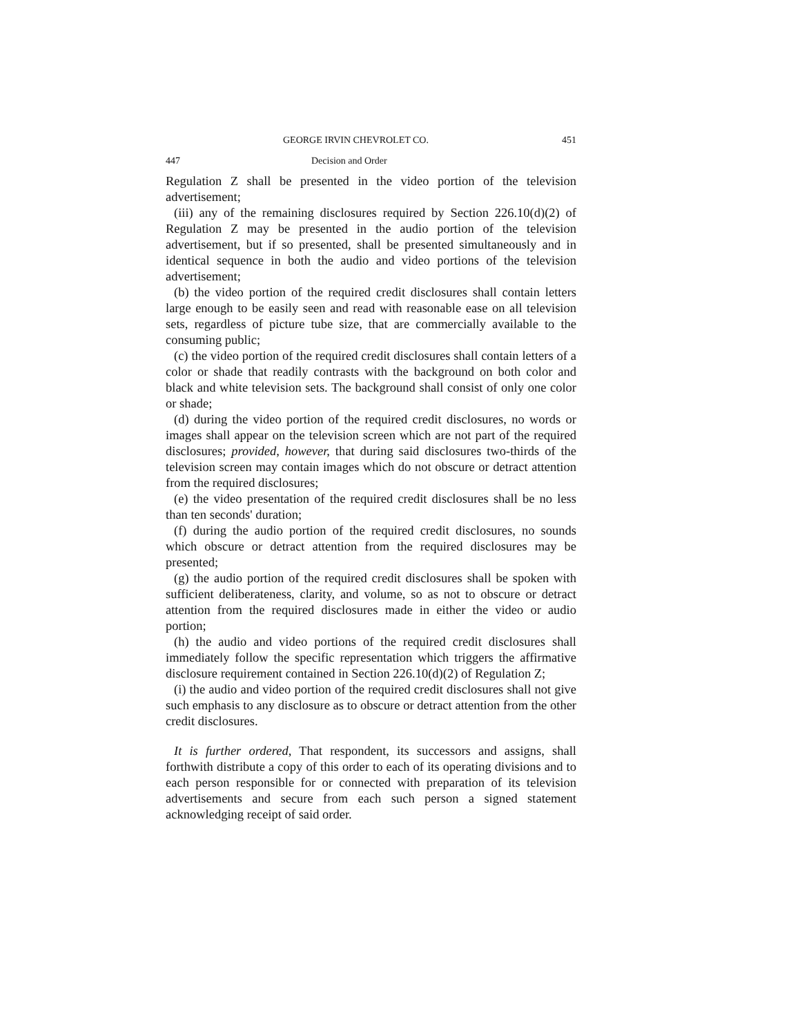GEORGE IRVIN CHEVROLET CO. 451
447 Decision and Order
Regulation Z shall be presented in the video portion of the television advertisement;
(iii) any of the remaining disclosures required by Section 226.10(d)(2) of Regulation Z may be presented in the audio portion of the television advertisement, but if so presented, shall be presented simultaneously and in identical sequence in both the audio and video portions of the television advertisement;
(b) the video portion of the required credit disclosures shall contain letters large enough to be easily seen and read with reasonable ease on all television sets, regardless of picture tube size, that are commercially available to the consuming public;
(c) the video portion of the required credit disclosures shall contain letters of a color or shade that readily contrasts with the background on both color and black and white television sets. The background shall consist of only one color or shade;
(d) during the video portion of the required credit disclosures, no words or images shall appear on the television screen which are not part of the required disclosures; provided, however, that during said disclosures two-thirds of the television screen may contain images which do not obscure or detract attention from the required disclosures;
(e) the video presentation of the required credit disclosures shall be no less than ten seconds' duration;
(f) during the audio portion of the required credit disclosures, no sounds which obscure or detract attention from the required disclosures may be presented;
(g) the audio portion of the required credit disclosures shall be spoken with sufficient deliberateness, clarity, and volume, so as not to obscure or detract attention from the required disclosures made in either the video or audio portion;
(h) the audio and video portions of the required credit disclosures shall immediately follow the specific representation which triggers the affirmative disclosure requirement contained in Section 226.10(d)(2) of Regulation Z;
(i) the audio and video portion of the required credit disclosures shall not give such emphasis to any disclosure as to obscure or detract attention from the other credit disclosures.
It is further ordered, That respondent, its successors and assigns, shall forthwith distribute a copy of this order to each of its operating divisions and to each person responsible for or connected with preparation of its television advertisements and secure from each such person a signed statement acknowledging receipt of said order.